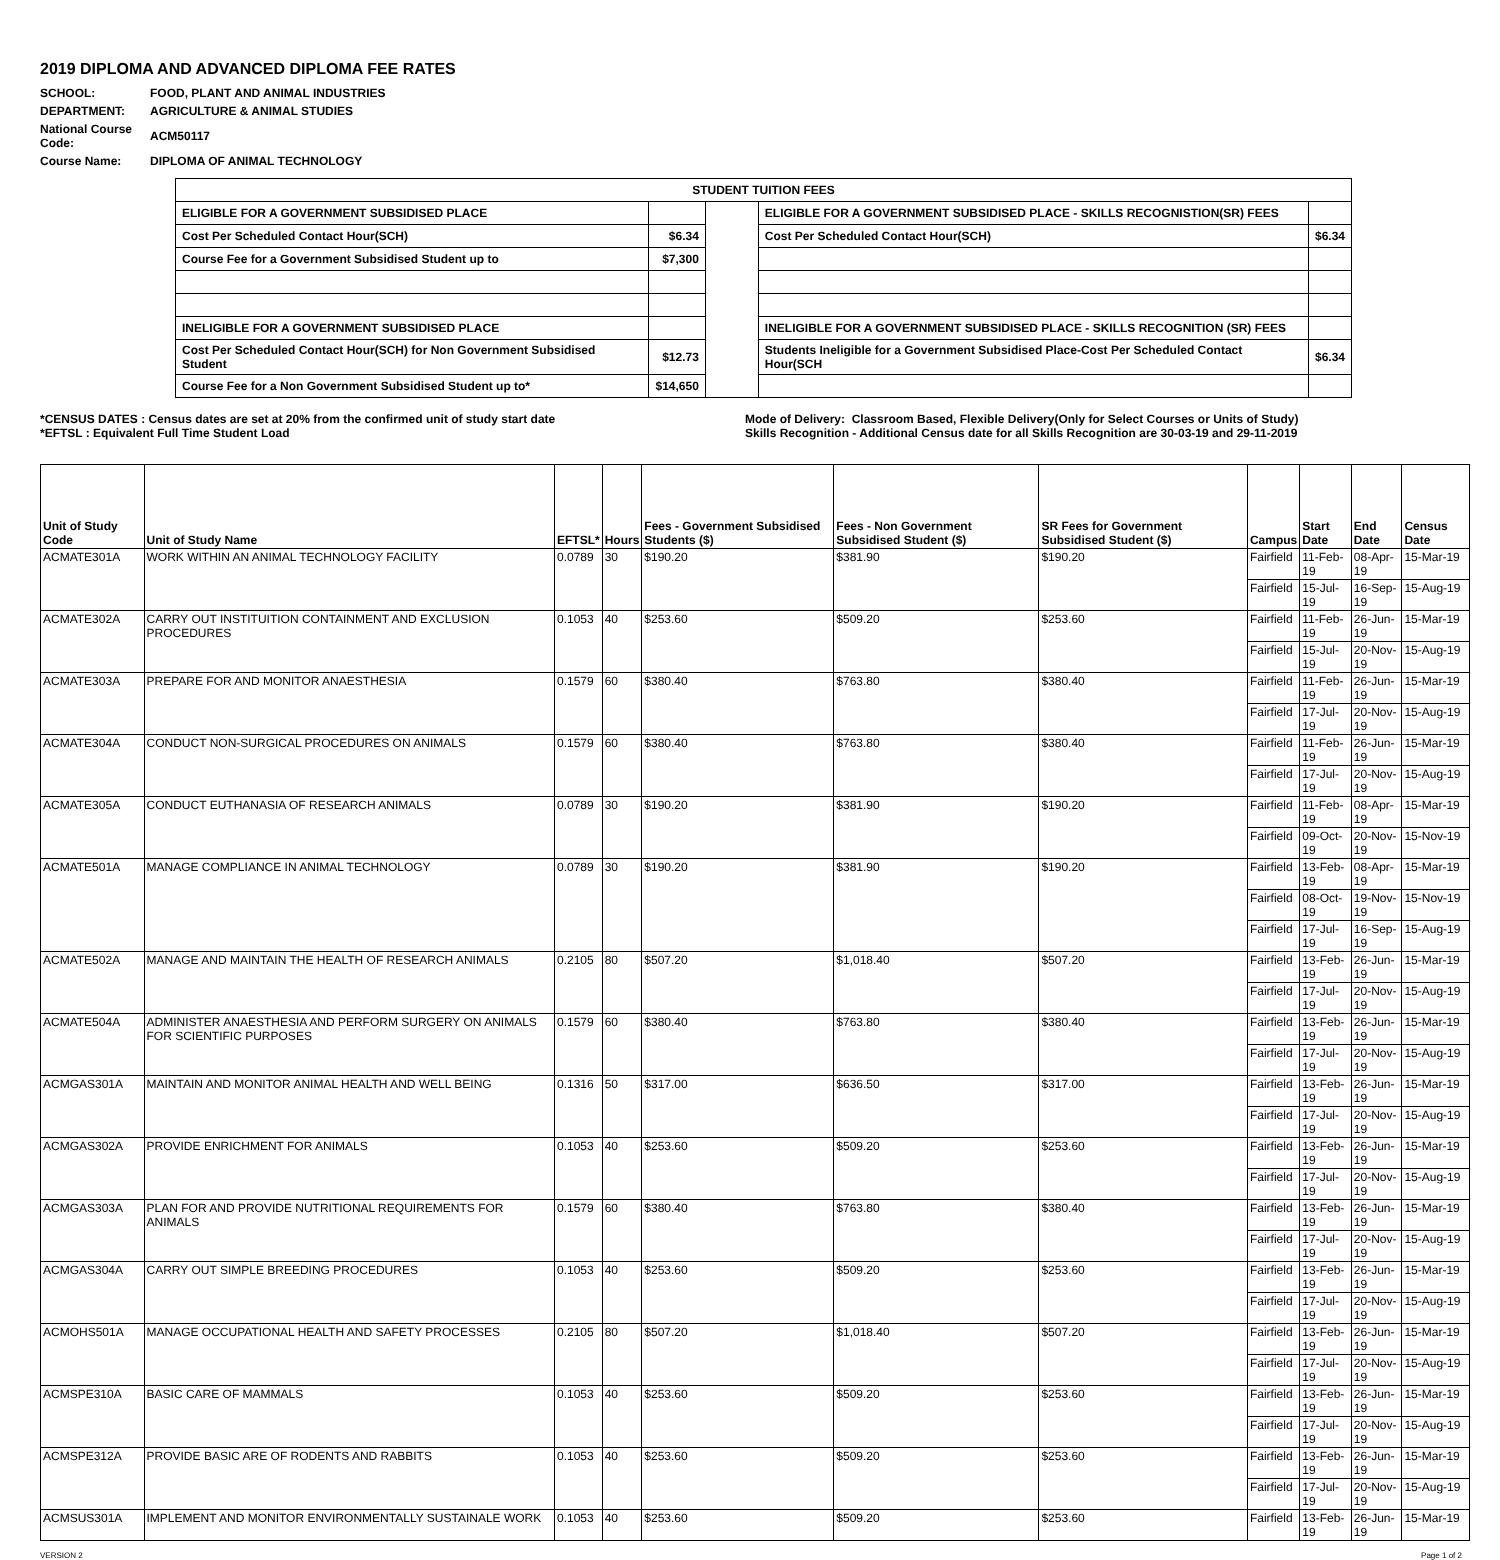2019 DIPLOMA AND ADVANCED DIPLOMA FEE RATES
| SCHOOL: | FOOD, PLANT AND ANIMAL INDUSTRIES |
| DEPARTMENT: | AGRICULTURE & ANIMAL STUDIES |
| National Course Code: | ACM50117 |
| Course Name: | DIPLOMA OF ANIMAL TECHNOLOGY |
| STUDENT TUITION FEES | | | | |
| --- | --- | --- | --- | --- |
| ELIGIBLE FOR A GOVERNMENT SUBSIDISED PLACE | | | ELIGIBLE FOR A GOVERNMENT SUBSIDISED PLACE - SKILLS RECOGNISTION(SR) FEES | |
| Cost Per Scheduled Contact Hour(SCH) | $6.34 | | Cost Per Scheduled Contact Hour(SCH) | $6.34 |
| Course Fee for a Government Subsidised Student up to | $7,300 | | | |
| INELIGIBLE FOR A GOVERNMENT SUBSIDISED PLACE | | | INELIGIBLE FOR A GOVERNMENT SUBSIDISED PLACE - SKILLS RECOGNITION (SR) FEES | |
| Cost Per Scheduled Contact Hour(SCH) for Non Government Subsidised Student | $12.73 | | Students Ineligible for a Government Subsidised Place-Cost Per Scheduled Contact Hour(SCH | $6.34 |
| Course Fee for a Non Government Subsidised Student up to* | $14,650 | | | |
*CENSUS DATES : Census dates are set at 20% from the confirmed unit of study start date
*EFTSL : Equivalent Full Time Student Load
Mode of Delivery: Classroom Based, Flexible Delivery(Only for Select Courses or Units of Study)
Skills Recognition - Additional Census date for all Skills Recognition are 30-03-19 and 29-11-2019
| Unit of Study Code | Unit of Study Name | EFTSL* | Hours | Fees - Government Subsidised Students ($) | Fees - Non Government Subsidised Student ($) | SR Fees for Government Subsidised Student ($) | Campus | Start Date | End Date | Census Date |
| --- | --- | --- | --- | --- | --- | --- | --- | --- | --- | --- |
| ACMATE301A | WORK WITHIN AN ANIMAL TECHNOLOGY FACILITY | 0.0789 | 30 | $190.20 | $381.90 | $190.20 | Fairfield | 11-Feb-19 | 08-Apr-19 | 15-Mar-19 |
| | | | | | | | Fairfield | 15-Jul-19 | 16-Sep-19 | 15-Aug-19 |
| ACMATE302A | CARRY OUT INSTITUITION CONTAINMENT AND EXCLUSION PROCEDURES | 0.1053 | 40 | $253.60 | $509.20 | $253.60 | Fairfield | 11-Feb-19 | 26-Jun-19 | 15-Mar-19 |
| | | | | | | | Fairfield | 15-Jul-19 | 20-Nov-19 | 15-Aug-19 |
| ACMATE303A | PREPARE FOR AND MONITOR ANAESTHESIA | 0.1579 | 60 | $380.40 | $763.80 | $380.40 | Fairfield | 11-Feb-19 | 26-Jun-19 | 15-Mar-19 |
| | | | | | | | Fairfield | 17-Jul-19 | 20-Nov-19 | 15-Aug-19 |
| ACMATE304A | CONDUCT NON-SURGICAL PROCEDURES ON ANIMALS | 0.1579 | 60 | $380.40 | $763.80 | $380.40 | Fairfield | 11-Feb-19 | 26-Jun-19 | 15-Mar-19 |
| | | | | | | | Fairfield | 17-Jul-19 | 20-Nov-19 | 15-Aug-19 |
| ACMATE305A | CONDUCT EUTHANASIA OF RESEARCH ANIMALS | 0.0789 | 30 | $190.20 | $381.90 | $190.20 | Fairfield | 11-Feb-19 | 08-Apr-19 | 15-Mar-19 |
| | | | | | | | Fairfield | 09-Oct-19 | 20-Nov-19 | 15-Nov-19 |
| ACMATE501A | MANAGE COMPLIANCE IN ANIMAL TECHNOLOGY | 0.0789 | 30 | $190.20 | $381.90 | $190.20 | Fairfield | 13-Feb-19 | 08-Apr-19 | 15-Mar-19 |
| | | | | | | | Fairfield | 08-Oct-19 | 19-Nov-19 | 15-Nov-19 |
| | | | | | | | Fairfield | 17-Jul-19 | 16-Sep-19 | 15-Aug-19 |
| ACMATE502A | MANAGE AND MAINTAIN THE HEALTH OF RESEARCH ANIMALS | 0.2105 | 80 | $507.20 | $1,018.40 | $507.20 | Fairfield | 13-Feb-19 | 26-Jun-19 | 15-Mar-19 |
| | | | | | | | Fairfield | 17-Jul-19 | 20-Nov-19 | 15-Aug-19 |
| ACMATE504A | ADMINISTER ANAESTHESIA AND PERFORM SURGERY ON ANIMALS FOR SCIENTIFIC PURPOSES | 0.1579 | 60 | $380.40 | $763.80 | $380.40 | Fairfield | 13-Feb-19 | 26-Jun-19 | 15-Mar-19 |
| | | | | | | | Fairfield | 17-Jul-19 | 20-Nov-19 | 15-Aug-19 |
| ACMGAS301A | MAINTAIN AND MONITOR ANIMAL HEALTH AND WELL BEING | 0.1316 | 50 | $317.00 | $636.50 | $317.00 | Fairfield | 13-Feb-19 | 26-Jun-19 | 15-Mar-19 |
| | | | | | | | Fairfield | 17-Jul-19 | 20-Nov-19 | 15-Aug-19 |
| ACMGAS302A | PROVIDE ENRICHMENT FOR ANIMALS | 0.1053 | 40 | $253.60 | $509.20 | $253.60 | Fairfield | 13-Feb-19 | 26-Jun-19 | 15-Mar-19 |
| | | | | | | | Fairfield | 17-Jul-19 | 20-Nov-19 | 15-Aug-19 |
| ACMGAS303A | PLAN FOR AND PROVIDE NUTRITIONAL REQUIREMENTS FOR ANIMALS | 0.1579 | 60 | $380.40 | $763.80 | $380.40 | Fairfield | 13-Feb-19 | 26-Jun-19 | 15-Mar-19 |
| | | | | | | | Fairfield | 17-Jul-19 | 20-Nov-19 | 15-Aug-19 |
| ACMGAS304A | CARRY OUT SIMPLE BREEDING PROCEDURES | 0.1053 | 40 | $253.60 | $509.20 | $253.60 | Fairfield | 13-Feb-19 | 26-Jun-19 | 15-Mar-19 |
| | | | | | | | Fairfield | 17-Jul-19 | 20-Nov-19 | 15-Aug-19 |
| ACMOHS501A | MANAGE OCCUPATIONAL HEALTH AND SAFETY PROCESSES | 0.2105 | 80 | $507.20 | $1,018.40 | $507.20 | Fairfield | 13-Feb-19 | 26-Jun-19 | 15-Mar-19 |
| | | | | | | | Fairfield | 17-Jul-19 | 20-Nov-19 | 15-Aug-19 |
| ACMSPE310A | BASIC CARE OF MAMMALS | 0.1053 | 40 | $253.60 | $509.20 | $253.60 | Fairfield | 13-Feb-19 | 26-Jun-19 | 15-Mar-19 |
| | | | | | | | Fairfield | 17-Jul-19 | 20-Nov-19 | 15-Aug-19 |
| ACMSPE312A | PROVIDE BASIC ARE OF RODENTS AND RABBITS | 0.1053 | 40 | $253.60 | $509.20 | $253.60 | Fairfield | 13-Feb-19 | 26-Jun-19 | 15-Mar-19 |
| | | | | | | | Fairfield | 17-Jul-19 | 20-Nov-19 | 15-Aug-19 |
| ACMSUS301A | IMPLEMENT AND MONITOR ENVIRONMENTALLY SUSTAINALE WORK | 0.1053 | 40 | $253.60 | $509.20 | $253.60 | Fairfield | 13-Feb-19 | 26-Jun-19 | 15-Mar-19 |
VERSION 2 Page 1 of 2